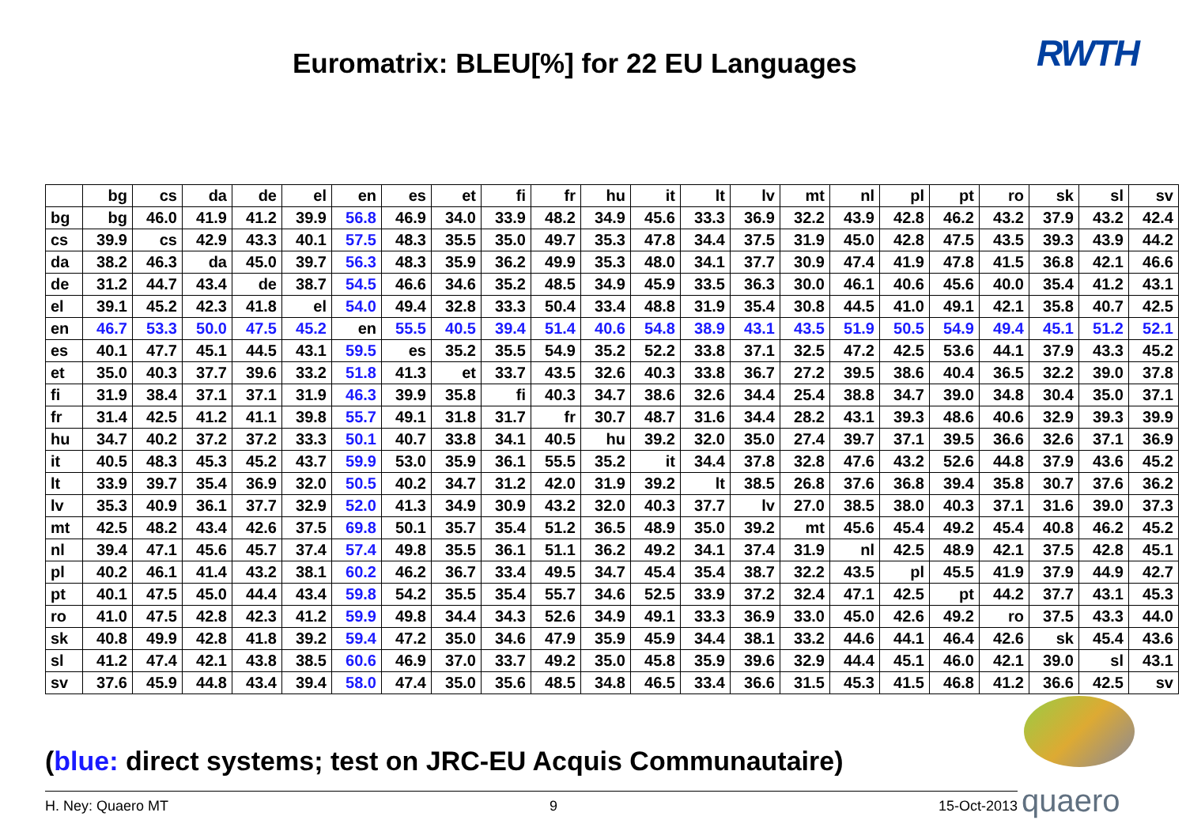Euromatrix: BLEU[%] for 22 EU Languages
RWTH
| | bg | cs | da | de | el | en | es | et | fi | fr | hu | it | lt | lv | mt | nl | pl | pt | ro | sk | sl | sv |
| --- | --- | --- | --- | --- | --- | --- | --- | --- | --- | --- | --- | --- | --- | --- | --- | --- | --- | --- | --- | --- | --- | --- |
| bg | bg | 46.0 | 41.9 | 41.2 | 39.9 | 56.8 | 46.9 | 34.0 | 33.9 | 48.2 | 34.9 | 45.6 | 33.3 | 36.9 | 32.2 | 43.9 | 42.8 | 46.2 | 43.2 | 37.9 | 43.2 | 42.4 |
| cs | 39.9 | cs | 42.9 | 43.3 | 40.1 | 57.5 | 48.3 | 35.5 | 35.0 | 49.7 | 35.3 | 47.8 | 34.4 | 37.5 | 31.9 | 45.0 | 42.8 | 47.5 | 43.5 | 39.3 | 43.9 | 44.2 |
| da | 38.2 | 46.3 | da | 45.0 | 39.7 | 56.3 | 48.3 | 35.9 | 36.2 | 49.9 | 35.3 | 48.0 | 34.1 | 37.7 | 30.9 | 47.4 | 41.9 | 47.8 | 41.5 | 36.8 | 42.1 | 46.6 |
| de | 31.2 | 44.7 | 43.4 | de | 38.7 | 54.5 | 46.6 | 34.6 | 35.2 | 48.5 | 34.9 | 45.9 | 33.5 | 36.3 | 30.0 | 46.1 | 40.6 | 45.6 | 40.0 | 35.4 | 41.2 | 43.1 |
| el | 39.1 | 45.2 | 42.3 | 41.8 | el | 54.0 | 49.4 | 32.8 | 33.3 | 50.4 | 33.4 | 48.8 | 31.9 | 35.4 | 30.8 | 44.5 | 41.0 | 49.1 | 42.1 | 35.8 | 40.7 | 42.5 |
| en | 46.7 | 53.3 | 50.0 | 47.5 | 45.2 | en | 55.5 | 40.5 | 39.4 | 51.4 | 40.6 | 54.8 | 38.9 | 43.1 | 43.5 | 51.9 | 50.5 | 54.9 | 49.4 | 45.1 | 51.2 | 52.1 |
| es | 40.1 | 47.7 | 45.1 | 44.5 | 43.1 | 59.5 | es | 35.2 | 35.5 | 54.9 | 35.2 | 52.2 | 33.8 | 37.1 | 32.5 | 47.2 | 42.5 | 53.6 | 44.1 | 37.9 | 43.3 | 45.2 |
| et | 35.0 | 40.3 | 37.7 | 39.6 | 33.2 | 51.8 | 41.3 | et | 33.7 | 43.5 | 32.6 | 40.3 | 33.8 | 36.7 | 27.2 | 39.5 | 38.6 | 40.4 | 36.5 | 32.2 | 39.0 | 37.8 |
| fi | 31.9 | 38.4 | 37.1 | 37.1 | 31.9 | 46.3 | 39.9 | 35.8 | fi | 40.3 | 34.7 | 38.6 | 32.6 | 34.4 | 25.4 | 38.8 | 34.7 | 39.0 | 34.8 | 30.4 | 35.0 | 37.1 |
| fr | 31.4 | 42.5 | 41.2 | 41.1 | 39.8 | 55.7 | 49.1 | 31.8 | 31.7 | fr | 30.7 | 48.7 | 31.6 | 34.4 | 28.2 | 43.1 | 39.3 | 48.6 | 40.6 | 32.9 | 39.3 | 39.9 |
| hu | 34.7 | 40.2 | 37.2 | 37.2 | 33.3 | 50.1 | 40.7 | 33.8 | 34.1 | 40.5 | hu | 39.2 | 32.0 | 35.0 | 27.4 | 39.7 | 37.1 | 39.5 | 36.6 | 32.6 | 37.1 | 36.9 |
| it | 40.5 | 48.3 | 45.3 | 45.2 | 43.7 | 59.9 | 53.0 | 35.9 | 36.1 | 55.5 | 35.2 | it | 34.4 | 37.8 | 32.8 | 47.6 | 43.2 | 52.6 | 44.8 | 37.9 | 43.6 | 45.2 |
| lt | 33.9 | 39.7 | 35.4 | 36.9 | 32.0 | 50.5 | 40.2 | 34.7 | 31.2 | 42.0 | 31.9 | 39.2 | lt | 38.5 | 26.8 | 37.6 | 36.8 | 39.4 | 35.8 | 30.7 | 37.6 | 36.2 |
| lv | 35.3 | 40.9 | 36.1 | 37.7 | 32.9 | 52.0 | 41.3 | 34.9 | 30.9 | 43.2 | 32.0 | 40.3 | 37.7 | lv | 27.0 | 38.5 | 38.0 | 40.3 | 37.1 | 31.6 | 39.0 | 37.3 |
| mt | 42.5 | 48.2 | 43.4 | 42.6 | 37.5 | 69.8 | 50.1 | 35.7 | 35.4 | 51.2 | 36.5 | 48.9 | 35.0 | 39.2 | mt | 45.6 | 45.4 | 49.2 | 45.4 | 40.8 | 46.2 | 45.2 |
| nl | 39.4 | 47.1 | 45.6 | 45.7 | 37.4 | 57.4 | 49.8 | 35.5 | 36.1 | 51.1 | 36.2 | 49.2 | 34.1 | 37.4 | 31.9 | nl | 42.5 | 48.9 | 42.1 | 37.5 | 42.8 | 45.1 |
| pl | 40.2 | 46.1 | 41.4 | 43.2 | 38.1 | 60.2 | 46.2 | 36.7 | 33.4 | 49.5 | 34.7 | 45.4 | 35.4 | 38.7 | 32.2 | 43.5 | pl | 45.5 | 41.9 | 37.9 | 44.9 | 42.7 |
| pt | 40.1 | 47.5 | 45.0 | 44.4 | 43.4 | 59.8 | 54.2 | 35.5 | 35.4 | 55.7 | 34.6 | 52.5 | 33.9 | 37.2 | 32.4 | 47.1 | 42.5 | pt | 44.2 | 37.7 | 43.1 | 45.3 |
| ro | 41.0 | 47.5 | 42.8 | 42.3 | 41.2 | 59.9 | 49.8 | 34.4 | 34.3 | 52.6 | 34.9 | 49.1 | 33.3 | 36.9 | 33.0 | 45.0 | 42.6 | 49.2 | ro | 37.5 | 43.3 | 44.0 |
| sk | 40.8 | 49.9 | 42.8 | 41.8 | 39.2 | 59.4 | 47.2 | 35.0 | 34.6 | 47.9 | 35.9 | 45.9 | 34.4 | 38.1 | 33.2 | 44.6 | 44.1 | 46.4 | 42.6 | sk | 45.4 | 43.6 |
| sl | 41.2 | 47.4 | 42.1 | 43.8 | 38.5 | 60.6 | 46.9 | 37.0 | 33.7 | 49.2 | 35.0 | 45.8 | 35.9 | 39.6 | 32.9 | 44.4 | 45.1 | 46.0 | 42.1 | 39.0 | sl | 43.1 |
| sv | 37.6 | 45.9 | 44.8 | 43.4 | 39.4 | 58.0 | 47.4 | 35.0 | 35.6 | 48.5 | 34.8 | 46.5 | 33.4 | 36.6 | 31.5 | 45.3 | 41.5 | 46.8 | 41.2 | 36.6 | 42.5 | sv |
(blue: direct systems; test on JRC-EU Acquis Communautaire)
H. Ney: Quaero MT 9 15-Oct-2013 quaero